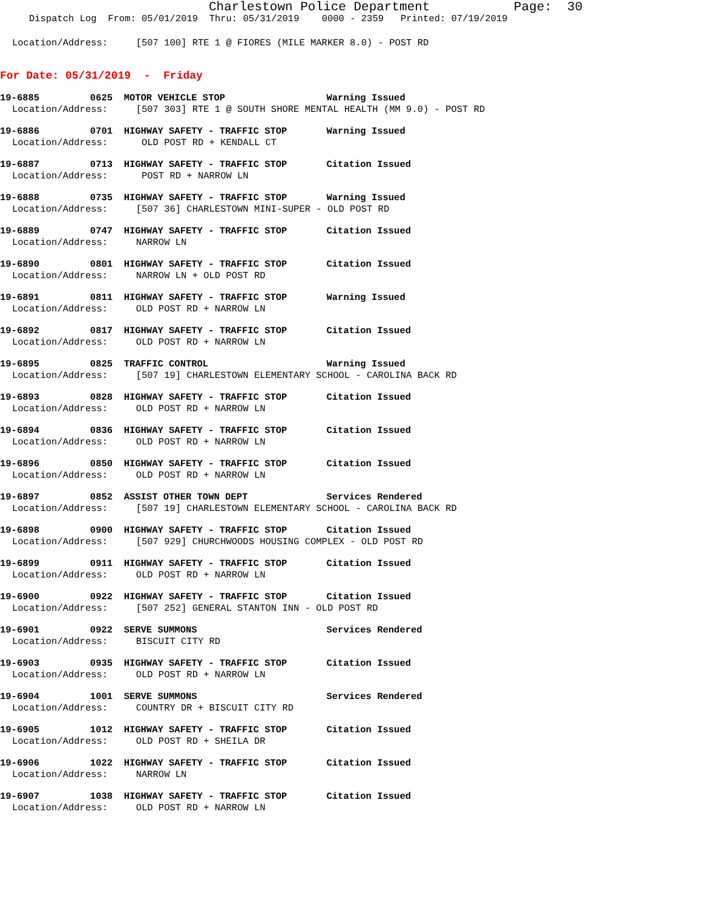Charlestown Police Department Page: 30
Dispatch Log From: 05/01/2019 Thru: 05/31/2019 0000 - 2359 Printed: 07/19/2019
Location/Address: [507 100] RTE 1 @ FIORES (MILE MARKER 8.0) - POST RD
For Date: 05/31/2019 - Friday
19-6885 0625 MOTOR VEHICLE STOP Warning Issued
Location/Address: [507 303] RTE 1 @ SOUTH SHORE MENTAL HEALTH (MM 9.0) - POST RD
19-6886 0701 HIGHWAY SAFETY - TRAFFIC STOP Warning Issued
Location/Address: OLD POST RD + KENDALL CT
19-6887 0713 HIGHWAY SAFETY - TRAFFIC STOP Citation Issued
Location/Address: POST RD + NARROW LN
19-6888 0735 HIGHWAY SAFETY - TRAFFIC STOP Warning Issued
Location/Address: [507 36] CHARLESTOWN MINI-SUPER - OLD POST RD
19-6889 0747 HIGHWAY SAFETY - TRAFFIC STOP Citation Issued
Location/Address: NARROW LN
19-6890 0801 HIGHWAY SAFETY - TRAFFIC STOP Citation Issued
Location/Address: NARROW LN + OLD POST RD
19-6891 0811 HIGHWAY SAFETY - TRAFFIC STOP Warning Issued
Location/Address: OLD POST RD + NARROW LN
19-6892 0817 HIGHWAY SAFETY - TRAFFIC STOP Citation Issued
Location/Address: OLD POST RD + NARROW LN
19-6895 0825 TRAFFIC CONTROL Warning Issued
Location/Address: [507 19] CHARLESTOWN ELEMENTARY SCHOOL - CAROLINA BACK RD
19-6893 0828 HIGHWAY SAFETY - TRAFFIC STOP Citation Issued
Location/Address: OLD POST RD + NARROW LN
19-6894 0836 HIGHWAY SAFETY - TRAFFIC STOP Citation Issued
Location/Address: OLD POST RD + NARROW LN
19-6896 0850 HIGHWAY SAFETY - TRAFFIC STOP Citation Issued
Location/Address: OLD POST RD + NARROW LN
19-6897 0852 ASSIST OTHER TOWN DEPT Services Rendered
Location/Address: [507 19] CHARLESTOWN ELEMENTARY SCHOOL - CAROLINA BACK RD
19-6898 0900 HIGHWAY SAFETY - TRAFFIC STOP Citation Issued
Location/Address: [507 929] CHURCHWOODS HOUSING COMPLEX - OLD POST RD
19-6899 0911 HIGHWAY SAFETY - TRAFFIC STOP Citation Issued
Location/Address: OLD POST RD + NARROW LN
19-6900 0922 HIGHWAY SAFETY - TRAFFIC STOP Citation Issued
Location/Address: [507 252] GENERAL STANTON INN - OLD POST RD
19-6901 0922 SERVE SUMMONS Services Rendered
Location/Address: BISCUIT CITY RD
19-6903 0935 HIGHWAY SAFETY - TRAFFIC STOP Citation Issued
Location/Address: OLD POST RD + NARROW LN
19-6904 1001 SERVE SUMMONS Services Rendered
Location/Address: COUNTRY DR + BISCUIT CITY RD
19-6905 1012 HIGHWAY SAFETY - TRAFFIC STOP Citation Issued
Location/Address: OLD POST RD + SHEILA DR
19-6906 1022 HIGHWAY SAFETY - TRAFFIC STOP Citation Issued
Location/Address: NARROW LN
19-6907 1038 HIGHWAY SAFETY - TRAFFIC STOP Citation Issued
Location/Address: OLD POST RD + NARROW LN